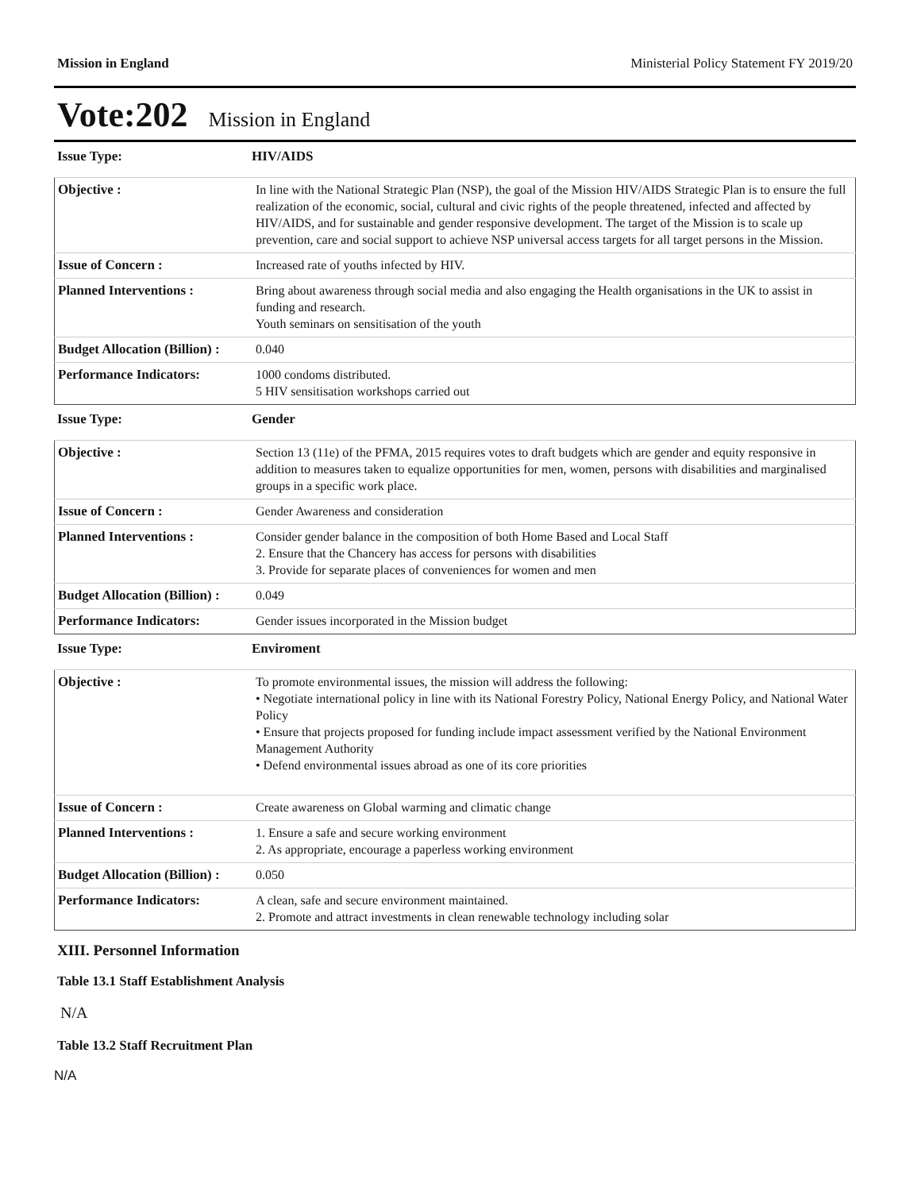Mission in England Ministerial Policy Statement FY 2019/20
Vote:202 Mission in England
Issue Type: HIV/AIDS
| Objective : | In line with the National Strategic Plan (NSP), the goal of the Mission HIV/AIDS Strategic Plan is to ensure the full realization of the economic, social, cultural and civic rights of the people threatened, infected and affected by HIV/AIDS, and for sustainable and gender responsive development. The target of the Mission is to scale up prevention, care and social support to achieve NSP universal access targets for all target persons in the Mission. |
| Issue of Concern : | Increased rate of youths infected by HIV. |
| Planned Interventions : | Bring about awareness through social media and also engaging the Health organisations in the UK to assist in funding and research. Youth seminars on sensitisation of the youth |
| Budget Allocation (Billion) : | 0.040 |
| Performance Indicators: | 1000 condoms distributed. 5 HIV sensitisation workshops carried out |
Issue Type: Gender
| Objective : | Section 13 (11e) of the PFMA, 2015 requires votes to draft budgets which are gender and equity responsive in addition to measures taken to equalize opportunities for men, women, persons with disabilities and marginalised groups in a specific work place. |
| Issue of Concern : | Gender Awareness and consideration |
| Planned Interventions : | Consider gender balance in the composition of both Home Based and Local Staff 2. Ensure that the Chancery has access for persons with disabilities 3. Provide for separate places of conveniences for women and men |
| Budget Allocation (Billion) : | 0.049 |
| Performance Indicators: | Gender issues incorporated in the Mission budget |
Issue Type: Enviroment
| Objective : | To promote environmental issues, the mission will address the following: • Negotiate international policy in line with its National Forestry Policy, National Energy Policy, and National Water Policy • Ensure that projects proposed for funding include impact assessment verified by the National Environment Management Authority • Defend environmental issues abroad as one of its core priorities |
| Issue of Concern : | Create awareness on Global warming and climatic change |
| Planned Interventions : | 1. Ensure a safe and secure working environment 2. As appropriate, encourage a paperless working environment |
| Budget Allocation (Billion) : | 0.050 |
| Performance Indicators: | A clean, safe and secure environment maintained. 2. Promote and attract investments in clean renewable technology including solar |
XIII. Personnel Information
Table 13.1 Staff Establishment Analysis
N/A
Table 13.2 Staff Recruitment Plan
N/A